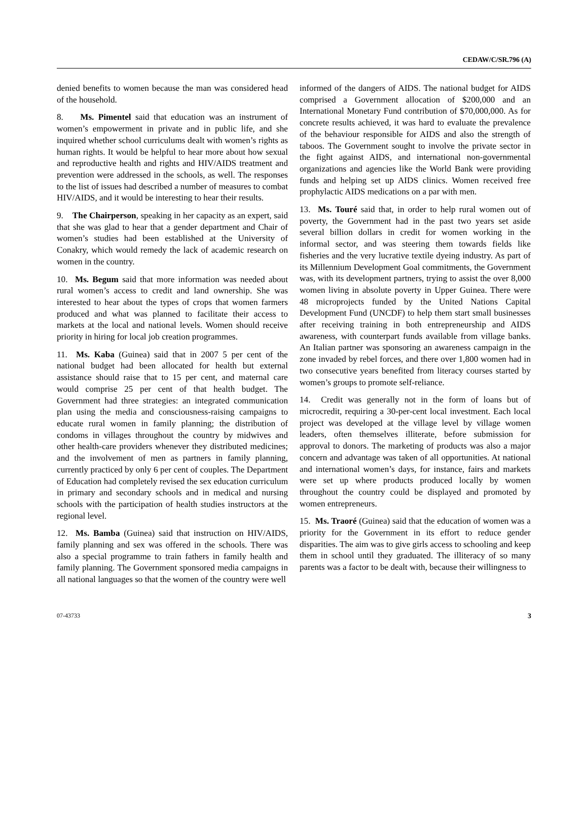CEDAW/C/SR.796 (A)
denied benefits to women because the man was considered head of the household.
8. Ms. Pimentel said that education was an instrument of women’s empowerment in private and in public life, and she inquired whether school curriculums dealt with women’s rights as human rights. It would be helpful to hear more about how sexual and reproductive health and rights and HIV/AIDS treatment and prevention were addressed in the schools, as well. The responses to the list of issues had described a number of measures to combat HIV/AIDS, and it would be interesting to hear their results.
9. The Chairperson, speaking in her capacity as an expert, said that she was glad to hear that a gender department and Chair of women’s studies had been established at the University of Conakry, which would remedy the lack of academic research on women in the country.
10. Ms. Begum said that more information was needed about rural women’s access to credit and land ownership. She was interested to hear about the types of crops that women farmers produced and what was planned to facilitate their access to markets at the local and national levels. Women should receive priority in hiring for local job creation programmes.
11. Ms. Kaba (Guinea) said that in 2007 5 per cent of the national budget had been allocated for health but external assistance should raise that to 15 per cent, and maternal care would comprise 25 per cent of that health budget. The Government had three strategies: an integrated communication plan using the media and consciousness-raising campaigns to educate rural women in family planning; the distribution of condoms in villages throughout the country by midwives and other health-care providers whenever they distributed medicines; and the involvement of men as partners in family planning, currently practiced by only 6 per cent of couples. The Department of Education had completely revised the sex education curriculum in primary and secondary schools and in medical and nursing schools with the participation of health studies instructors at the regional level.
12. Ms. Bamba (Guinea) said that instruction on HIV/AIDS, family planning and sex was offered in the schools. There was also a special programme to train fathers in family health and family planning. The Government sponsored media campaigns in all national languages so that the women of the country were well
informed of the dangers of AIDS. The national budget for AIDS comprised a Government allocation of $200,000 and an International Monetary Fund contribution of $70,000,000. As for concrete results achieved, it was hard to evaluate the prevalence of the behaviour responsible for AIDS and also the strength of taboos. The Government sought to involve the private sector in the fight against AIDS, and international non-governmental organizations and agencies like the World Bank were providing funds and helping set up AIDS clinics. Women received free prophylactic AIDS medications on a par with men.
13. Ms. Touré said that, in order to help rural women out of poverty, the Government had in the past two years set aside several billion dollars in credit for women working in the informal sector, and was steering them towards fields like fisheries and the very lucrative textile dyeing industry. As part of its Millennium Development Goal commitments, the Government was, with its development partners, trying to assist the over 8,000 women living in absolute poverty in Upper Guinea. There were 48 microprojects funded by the United Nations Capital Development Fund (UNCDF) to help them start small businesses after receiving training in both entrepreneurship and AIDS awareness, with counterpart funds available from village banks. An Italian partner was sponsoring an awareness campaign in the zone invaded by rebel forces, and there over 1,800 women had in two consecutive years benefited from literacy courses started by women’s groups to promote self-reliance.
14. Credit was generally not in the form of loans but of microcredit, requiring a 30-per-cent local investment. Each local project was developed at the village level by village women leaders, often themselves illiterate, before submission for approval to donors. The marketing of products was also a major concern and advantage was taken of all opportunities. At national and international women’s days, for instance, fairs and markets were set up where products produced locally by women throughout the country could be displayed and promoted by women entrepreneurs.
15. Ms. Traoré (Guinea) said that the education of women was a priority for the Government in its effort to reduce gender disparities. The aim was to give girls access to schooling and keep them in school until they graduated. The illiteracy of so many parents was a factor to be dealt with, because their willingness to
07-43733 3